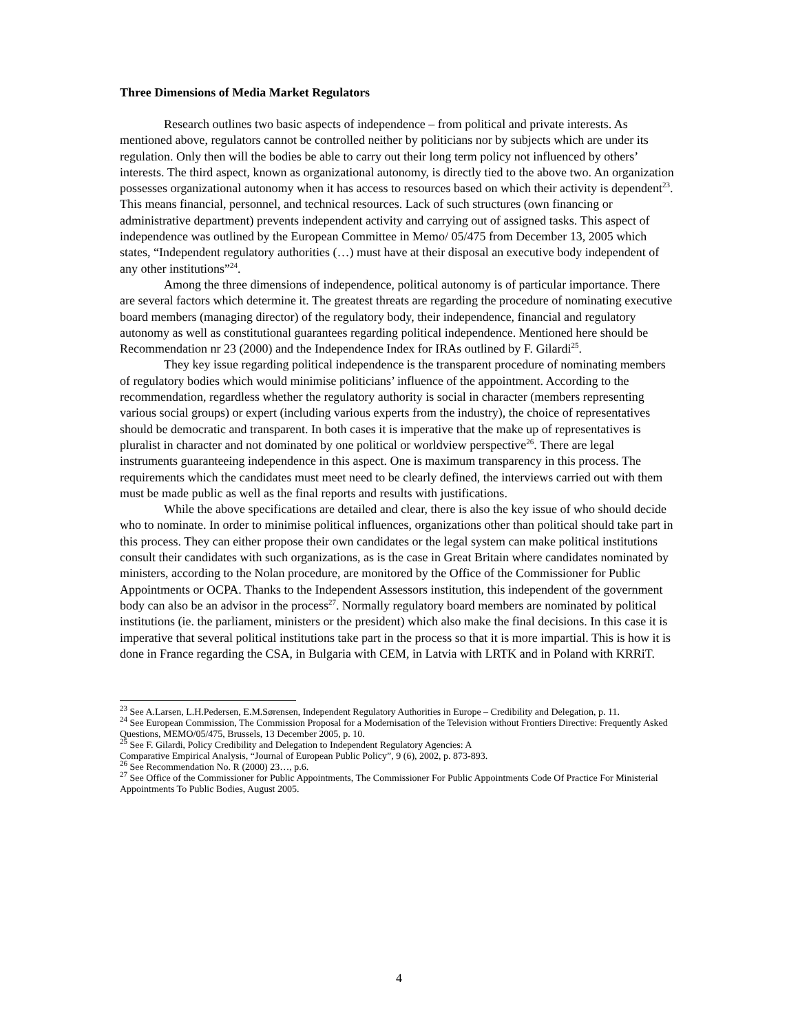Three Dimensions of Media Market Regulators
Research outlines two basic aspects of independence – from political and private interests. As mentioned above, regulators cannot be controlled neither by politicians nor by subjects which are under its regulation. Only then will the bodies be able to carry out their long term policy not influenced by others’ interests. The third aspect, known as organizational autonomy, is directly tied to the above two. An organization possesses organizational autonomy when it has access to resources based on which their activity is dependent<sup>23</sup>. This means financial, personnel, and technical resources. Lack of such structures (own financing or administrative department) prevents independent activity and carrying out of assigned tasks. This aspect of independence was outlined by the European Committee in Memo/ 05/475 from December 13, 2005 which states, “Independent regulatory authorities (…) must have at their disposal an executive body independent of any other institutions”<sup>24</sup>.
Among the three dimensions of independence, political autonomy is of particular importance. There are several factors which determine it. The greatest threats are regarding the procedure of nominating executive board members (managing director) of the regulatory body, their independence, financial and regulatory autonomy as well as constitutional guarantees regarding political independence. Mentioned here should be Recommendation nr 23 (2000) and the Independence Index for IRAs outlined by F. Gilardi<sup>25</sup>.
They key issue regarding political independence is the transparent procedure of nominating members of regulatory bodies which would minimise politicians’ influence of the appointment. According to the recommendation, regardless whether the regulatory authority is social in character (members representing various social groups) or expert (including various experts from the industry), the choice of representatives should be democratic and transparent. In both cases it is imperative that the make up of representatives is pluralist in character and not dominated by one political or worldview perspective<sup>26</sup>. There are legal instruments guaranteeing independence in this aspect. One is maximum transparency in this process. The requirements which the candidates must meet need to be clearly defined, the interviews carried out with them must be made public as well as the final reports and results with justifications.
While the above specifications are detailed and clear, there is also the key issue of who should decide who to nominate. In order to minimise political influences, organizations other than political should take part in this process. They can either propose their own candidates or the legal system can make political institutions consult their candidates with such organizations, as is the case in Great Britain where candidates nominated by ministers, according to the Nolan procedure, are monitored by the Office of the Commissioner for Public Appointments or OCPA. Thanks to the Independent Assessors institution, this independent of the government body can also be an advisor in the process<sup>27</sup>. Normally regulatory board members are nominated by political institutions (ie. the parliament, ministers or the president) which also make the final decisions. In this case it is imperative that several political institutions take part in the process so that it is more impartial. This is how it is done in France regarding the CSA, in Bulgaria with CEM, in Latvia with LRTK and in Poland with KRRiT.
<sup>23</sup> See A.Larsen, L.H.Pedersen, E.M.Sørensen, Independent Regulatory Authorities in Europe – Credibility and Delegation, p. 11.
<sup>24</sup> See European Commission, The Commission Proposal for a Modernisation of the Television without Frontiers Directive: Frequently Asked Questions, MEMO/05/475, Brussels, 13 December 2005, p. 10.
<sup>25</sup> See F. Gilardi, Policy Credibility and Delegation to Independent Regulatory Agencies: A
Comparative Empirical Analysis, “Journal of European Public Policy”, 9 (6), 2002, p. 873-893.
<sup>26</sup> See Recommendation No. R (2000) 23…, p.6.
<sup>27</sup> See Office of the Commissioner for Public Appointments, The Commissioner For Public Appointments Code Of Practice For Ministerial Appointments To Public Bodies, August 2005.
4